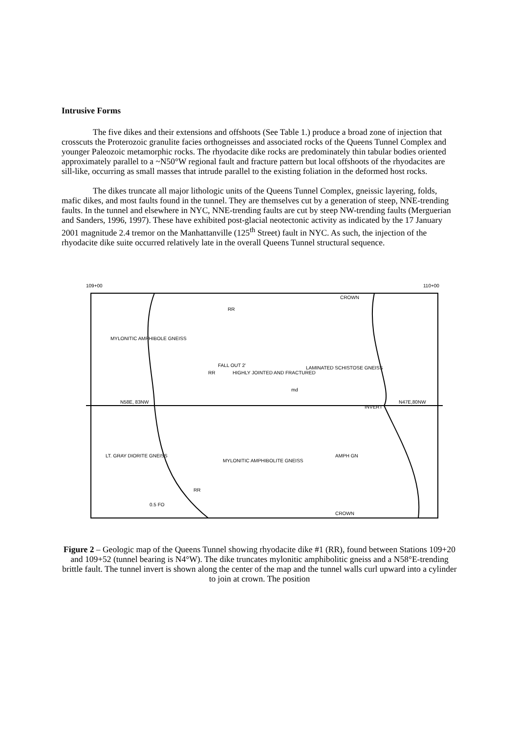Intrusive Forms
The five dikes and their extensions and offshoots (See Table 1.) produce a broad zone of injection that crosscuts the Proterozoic granulite facies orthogneisses and associated rocks of the Queens Tunnel Complex and younger Paleozoic metamorphic rocks. The rhyodacite dike rocks are predominately thin tabular bodies oriented approximately parallel to a ~N50°W regional fault and fracture pattern but local offshoots of the rhyodacites are sill-like, occurring as small masses that intrude parallel to the existing foliation in the deformed host rocks.
The dikes truncate all major lithologic units of the Queens Tunnel Complex, gneissic layering, folds, mafic dikes, and most faults found in the tunnel. They are themselves cut by a generation of steep, NNE-trending faults. In the tunnel and elsewhere in NYC, NNE-trending faults are cut by steep NW-trending faults (Merguerian and Sanders, 1996, 1997). These have exhibited post-glacial neotectonic activity as indicated by the 17 January 2001 magnitude 2.4 tremor on the Manhattanville (125<sup>th</sup> Street) fault in NYC. As such, the injection of the rhyodacite dike suite occurred relatively late in the overall Queens Tunnel structural sequence.
109+00
110+00
MYLONITIC AMPHIBOLE GNEISS
RR
RR
FALL OUT 2'
HIGHLY JOINTED AND FRACTURED
LAMINATED SCHISTOSE GNEISS
md
N58E, 83NW
INVERT
N47E,80NW
LT. GRAY DIORITE GNEISS
MYLONITIC AMPHIBOLITE GNEISS
AMPH GN
RR
CROWN
CROWN
0.5 FO
Figure 2 – Geologic map of the Queens Tunnel showing rhyodacite dike #1 (RR), found between Stations 109+20 and 109+52 (tunnel bearing is N4°W). The dike truncates mylonitic amphibolitic gneiss and a N58°E-trending brittle fault. The tunnel invert is shown along the center of the map and the tunnel walls curl upward into a cylinder to join at crown. The position